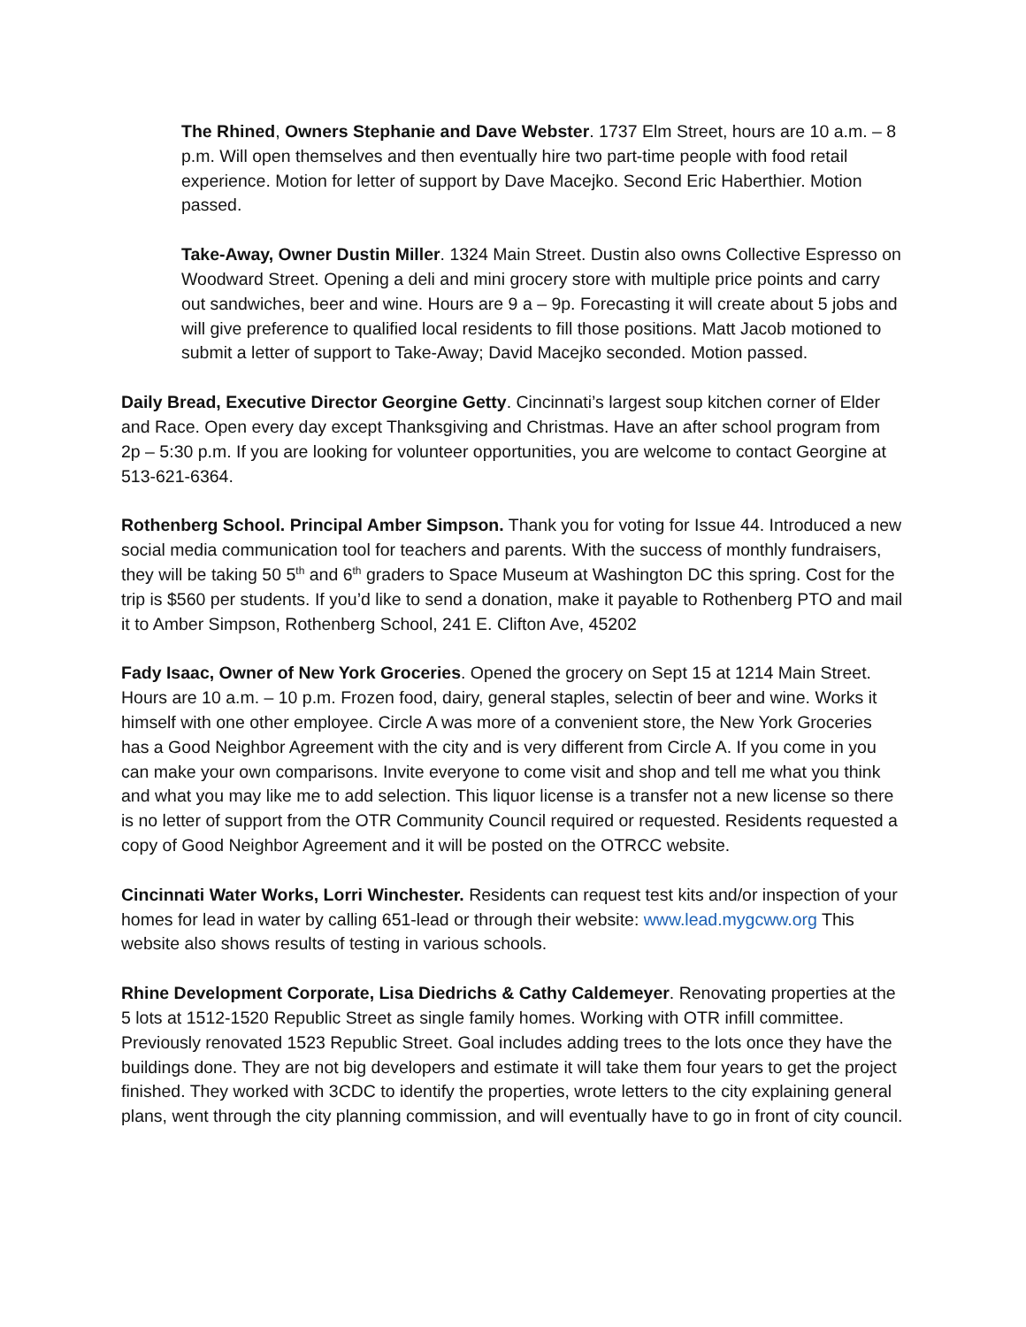The Rhined, Owners Stephanie and Dave Webster. 1737 Elm Street, hours are 10 a.m. – 8 p.m. Will open themselves and then eventually hire two part-time people with food retail experience. Motion for letter of support by Dave Macejko. Second Eric Haberthier. Motion passed.
Take-Away, Owner Dustin Miller. 1324 Main Street. Dustin also owns Collective Espresso on Woodward Street. Opening a deli and mini grocery store with multiple price points and carry out sandwiches, beer and wine. Hours are 9 a – 9p. Forecasting it will create about 5 jobs and will give preference to qualified local residents to fill those positions. Matt Jacob motioned to submit a letter of support to Take-Away; David Macejko seconded. Motion passed.
Daily Bread, Executive Director Georgine Getty. Cincinnati’s largest soup kitchen corner of Elder and Race. Open every day except Thanksgiving and Christmas. Have an after school program from 2p – 5:30 p.m. If you are looking for volunteer opportunities, you are welcome to contact Georgine at 513-621-6364.
Rothenberg School. Principal Amber Simpson. Thank you for voting for Issue 44. Introduced a new social media communication tool for teachers and parents. With the success of monthly fundraisers, they will be taking 50 5<sup>th</sup> and 6<sup>th</sup> graders to Space Museum at Washington DC this spring. Cost for the trip is $560 per students. If you’d like to send a donation, make it payable to Rothenberg PTO and mail it to Amber Simpson, Rothenberg School, 241 E. Clifton Ave, 45202
Fady Isaac, Owner of New York Groceries. Opened the grocery on Sept 15 at 1214 Main Street. Hours are 10 a.m. – 10 p.m. Frozen food, dairy, general staples, selectin of beer and wine. Works it himself with one other employee. Circle A was more of a convenient store, the New York Groceries has a Good Neighbor Agreement with the city and is very different from Circle A. If you come in you can make your own comparisons. Invite everyone to come visit and shop and tell me what you think and what you may like me to add selection. This liquor license is a transfer not a new license so there is no letter of support from the OTR Community Council required or requested. Residents requested a copy of Good Neighbor Agreement and it will be posted on the OTRCC website.
Cincinnati Water Works, Lorri Winchester. Residents can request test kits and/or inspection of your homes for lead in water by calling 651-lead or through their website: www.lead.mygcww.org This website also shows results of testing in various schools.
Rhine Development Corporate, Lisa Diedrichs & Cathy Caldemeyer. Renovating properties at the 5 lots at 1512-1520 Republic Street as single family homes. Working with OTR infill committee. Previously renovated 1523 Republic Street. Goal includes adding trees to the lots once they have the buildings done. They are not big developers and estimate it will take them four years to get the project finished. They worked with 3CDC to identify the properties, wrote letters to the city explaining general plans, went through the city planning commission, and will eventually have to go in front of city council.